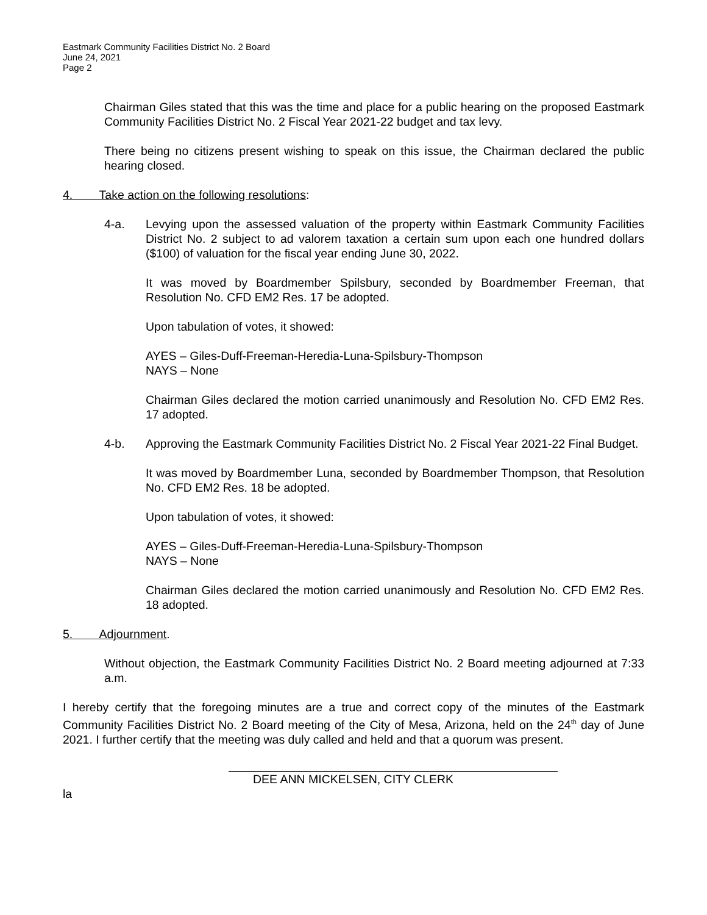Eastmark Community Facilities District No. 2 Board
June 24, 2021
Page 2
Chairman Giles stated that this was the time and place for a public hearing on the proposed Eastmark Community Facilities District No. 2 Fiscal Year 2021-22 budget and tax levy.
There being no citizens present wishing to speak on this issue, the Chairman declared the public hearing closed.
4. Take action on the following resolutions:
4-a. Levying upon the assessed valuation of the property within Eastmark Community Facilities District No. 2 subject to ad valorem taxation a certain sum upon each one hundred dollars ($100) of valuation for the fiscal year ending June 30, 2022.
It was moved by Boardmember Spilsbury, seconded by Boardmember Freeman, that Resolution No. CFD EM2 Res. 17 be adopted.
Upon tabulation of votes, it showed:
AYES – Giles-Duff-Freeman-Heredia-Luna-Spilsbury-Thompson
NAYS – None
Chairman Giles declared the motion carried unanimously and Resolution No. CFD EM2 Res. 17 adopted.
4-b. Approving the Eastmark Community Facilities District No. 2 Fiscal Year 2021-22 Final Budget.
It was moved by Boardmember Luna, seconded by Boardmember Thompson, that Resolution No. CFD EM2 Res. 18 be adopted.
Upon tabulation of votes, it showed:
AYES – Giles-Duff-Freeman-Heredia-Luna-Spilsbury-Thompson
NAYS – None
Chairman Giles declared the motion carried unanimously and Resolution No. CFD EM2 Res. 18 adopted.
5. Adjournment.
Without objection, the Eastmark Community Facilities District No. 2 Board meeting adjourned at 7:33 a.m.
I hereby certify that the foregoing minutes are a true and correct copy of the minutes of the Eastmark Community Facilities District No. 2 Board meeting of the City of Mesa, Arizona, held on the 24<sup>th</sup> day of June 2021. I further certify that the meeting was duly called and held and that a quorum was present.
DEE ANN MICKELSEN, CITY CLERK
la